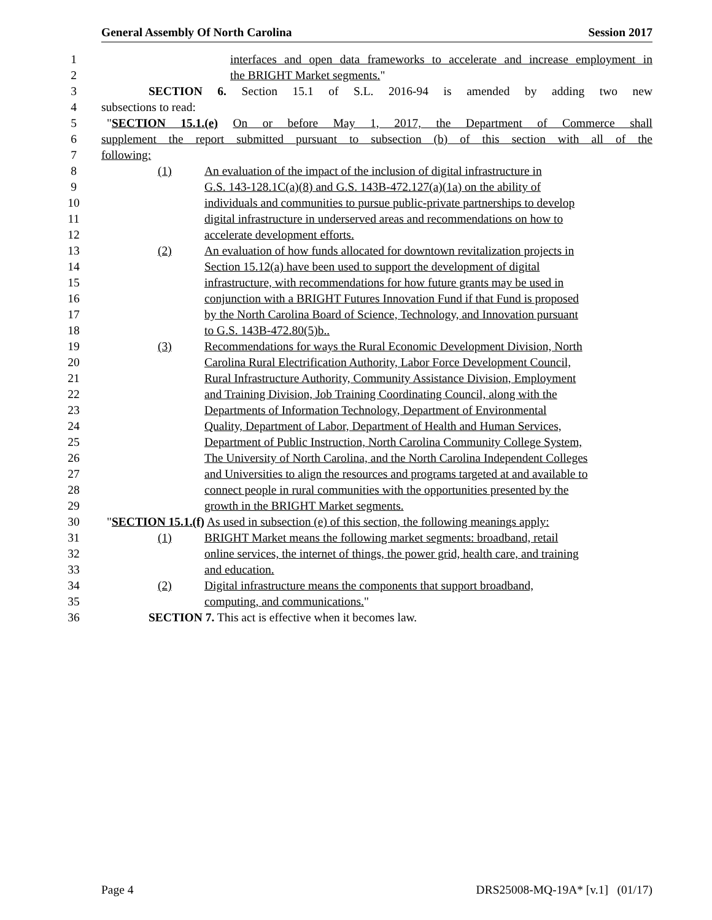General Assembly Of North Carolina Session 2017
1 interfaces and open data frameworks to accelerate and increase employment in
2 the BRIGHT Market segments."
3 SECTION 6. Section 15.1 of S.L. 2016-94 is amended by adding two new
4 subsections to read:
5 "SECTION 15.1.(e) On or before May 1, 2017, the Department of Commerce shall
6 supplement the report submitted pursuant to subsection (b) of this section with all of the
7 following:
8 (1) An evaluation of the impact of the inclusion of digital infrastructure in
9 G.S. 143-128.1C(a)(8) and G.S. 143B-472.127(a)(1a) on the ability of
10 individuals and communities to pursue public-private partnerships to develop
11 digital infrastructure in underserved areas and recommendations on how to
12 accelerate development efforts.
13 (2) An evaluation of how funds allocated for downtown revitalization projects in
14 Section 15.12(a) have been used to support the development of digital
15 infrastructure, with recommendations for how future grants may be used in
16 conjunction with a BRIGHT Futures Innovation Fund if that Fund is proposed
17 by the North Carolina Board of Science, Technology, and Innovation pursuant
18 to G.S. 143B-472.80(5)b..
19 (3) Recommendations for ways the Rural Economic Development Division, North
20 Carolina Rural Electrification Authority, Labor Force Development Council,
21 Rural Infrastructure Authority, Community Assistance Division, Employment
22 and Training Division, Job Training Coordinating Council, along with the
23 Departments of Information Technology, Department of Environmental
24 Quality, Department of Labor, Department of Health and Human Services,
25 Department of Public Instruction, North Carolina Community College System,
26 The University of North Carolina, and the North Carolina Independent Colleges
27 and Universities to align the resources and programs targeted at and available to
28 connect people in rural communities with the opportunities presented by the
29 growth in the BRIGHT Market segments.
30 "SECTION 15.1.(f) As used in subsection (e) of this section, the following meanings apply:
31 (1) BRIGHT Market means the following market segments: broadband, retail
32 online services, the internet of things, the power grid, health care, and training
33 and education.
34 (2) Digital infrastructure means the components that support broadband,
35 computing, and communications."
36 SECTION 7. This act is effective when it becomes law.
Page 4 DRS25008-MQ-19A* [v.1] (01/17)